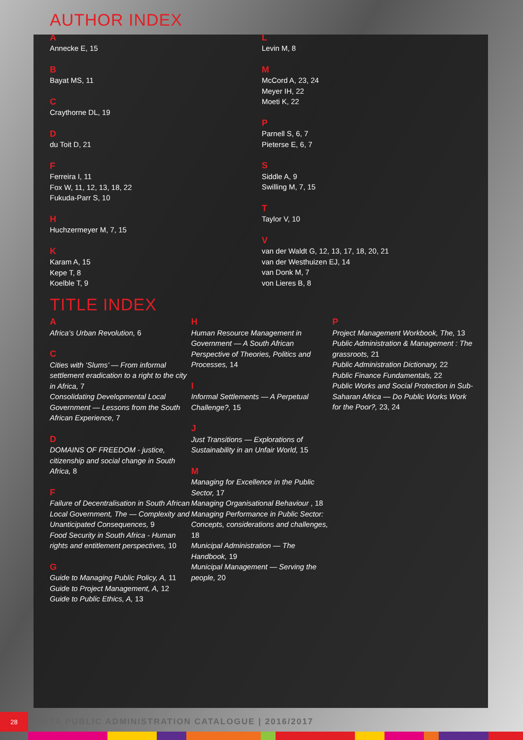AUTHOR INDEX
A
Annecke E, 15
B
Bayat MS, 11
C
Craythorne DL, 19
D
du Toit D, 21
F
Ferreira I, 11
Fox W, 11, 12, 13, 18, 22
Fukuda-Parr S, 10
H
Huchzermeyer M, 7, 15
K
Karam A, 15
Kepe T, 8
Koelble T, 9
L
Levin M, 8
M
McCord A, 23, 24
Meyer IH, 22
Moeti K, 22
P
Parnell S, 6, 7
Pieterse E, 6, 7
S
Siddle A, 9
Swilling M, 7, 15
T
Taylor V, 10
V
van der Waldt G, 12, 13, 17, 18, 20, 21
van der Westhuizen EJ, 14
van Donk M, 7
von Lieres B, 8
TITLE INDEX
A
Africa’s Urban Revolution, 6
C
Cities with ‘Slums’ — From informal settlement eradication to a right to the city in Africa, 7
Consolidating Developmental Local Government — Lessons from the South African Experience, 7
D
DOMAINS OF FREEDOM - justice, citizenship and social change in South Africa, 8
F
Failure of Decentralisation in South African Local Government, The — Complexity and Unanticipated Consequences, 9
Food Security in South Africa - Human rights and entitlement perspectives, 10
G
Guide to Managing Public Policy, A, 11
Guide to Project Management, A, 12
Guide to Public Ethics, A, 13
H
Human Resource Management in Government — A South African Perspective of Theories, Politics and Processes, 14
I
Informal Settlements — A Perpetual Challenge?, 15
J
Just Transitions — Explorations of Sustainability in an Unfair World, 15
M
Managing for Excellence in the Public Sector, 17
Managing Organisational Behaviour , 18
Managing Performance in Public Sector: Concepts, considerations and challenges, 18
Municipal Administration — The Handbook, 19
Municipal Management — Serving the people, 20
P
Project Management Workbook, The, 13
Public Administration & Management : The grassroots, 21
Public Administration Dictionary, 22
Public Finance Fundamentals, 22
Public Works and Social Protection in Sub-Saharan Africa — Do Public Works Work for the Poor?, 23, 24
28
JUTA PUBLIC ADMINISTRATION CATALOGUE | 2016/2017